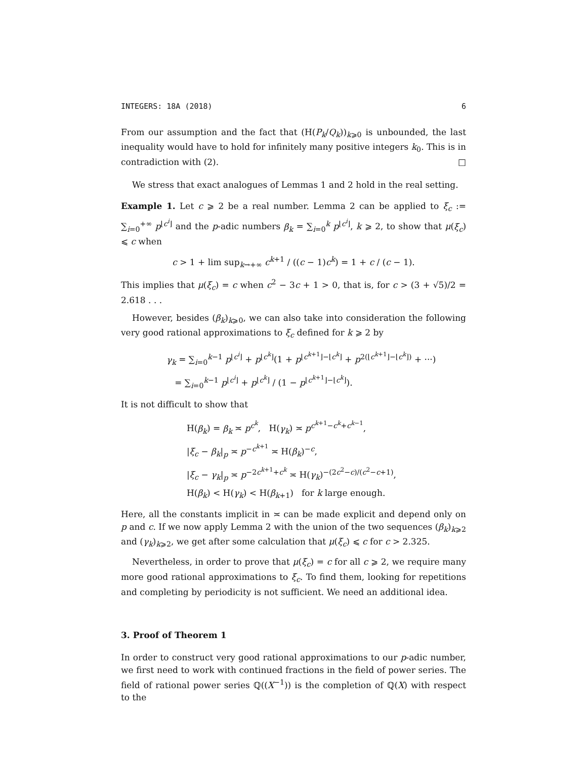INTEGERS: 18A (2018) 6
From our assumption and the fact that (H(P<sub>k</sub>/Q<sub>k</sub>))<sub>k⩾0</sub> is unbounded, the last inequality would have to hold for infinitely many positive integers k<sub>0</sub>. This is in contradiction with (2). □
We stress that exact analogues of Lemmas 1 and 2 hold in the real setting.
Example 1. Let c ⩾ 2 be a real number. Lemma 2 can be applied to ξ<sub>c</sub> := ∑<sub>i=0</sub><sup>+∞</sup> p<sup>⌊c<sup>i</sup>⌋</sup> and the p-adic numbers β<sub>k</sub> = ∑<sub>i=0</sub><sup>k</sup> p<sup>⌊c<sup>i</sup>⌋</sup>, k ⩾ 2, to show that μ(ξ<sub>c</sub>) ⩽ c when
c > 1 + lim sup<sub>k→+∞</sub> c<sup>k+1</sup> / ((c − 1)c<sup>k</sup>) = 1 + c / (c − 1).
This implies that μ(ξ<sub>c</sub>) = c when c<sup>2</sup> − 3c + 1 > 0, that is, for c > (3 + √5)/2 = 2.618 . . .
However, besides (β<sub>k</sub>)<sub>k⩾0</sub>, we can also take into consideration the following very good rational approximations to ξ<sub>c</sub> defined for k ⩾ 2 by
γ<sub>k</sub> = ∑<sub>i=0</sub><sup>k−1</sup> p<sup>⌊c<sup>i</sup>⌋</sup> + p<sup>⌊c<sup>k</sup>⌋</sup>(1 + p<sup>⌊c<sup>k+1</sup>⌋−⌊c<sup>k</sup>⌋</sup> + p<sup>2(⌊c<sup>k+1</sup>⌋−⌊c<sup>k</sup>⌋)</sup> + ···)
= ∑<sub>i=0</sub><sup>k−1</sup> p<sup>⌊c<sup>i</sup>⌋</sup> + p<sup>⌊c<sup>k</sup>⌋</sup> / (1 − p<sup>⌊c<sup>k+1</sup>⌋−⌊c<sup>k</sup>⌋</sup>).
It is not difficult to show that
H(β<sub>k</sub>) = β<sub>k</sub> ≍ p<sup>c<sup>k</sup></sup>, H(γ<sub>k</sub>) ≍ p<sup>c<sup>k+1</sup>−c<sup>k</sup>+c<sup>k−1</sup></sup>,
|ξ<sub>c</sub> − β<sub>k</sub>|<sub>p</sub> ≍ p<sup>−c<sup>k+1</sup></sup> ≍ H(β<sub>k</sub>)<sup>−c</sup>,
|ξ<sub>c</sub> − γ<sub>k</sub>|<sub>p</sub> ≍ p<sup>−2c<sup>k+1</sup>+c<sup>k</sup></sup> ≍ H(γ<sub>k</sub>)<sup>−(2c<sup>2</sup>−c)/(c<sup>2</sup>−c+1)</sup>,
H(β<sub>k</sub>) < H(γ<sub>k</sub>) < H(β<sub>k+1</sub>) for k large enough.
Here, all the constants implicit in ≍ can be made explicit and depend only on p and c. If we now apply Lemma 2 with the union of the two sequences (β<sub>k</sub>)<sub>k⩾2</sub> and (γ<sub>k</sub>)<sub>k⩾2</sub>, we get after some calculation that μ(ξ<sub>c</sub>) ⩽ c for c > 2.325.
Nevertheless, in order to prove that μ(ξ<sub>c</sub>) = c for all c ⩾ 2, we require many more good rational approximations to ξ<sub>c</sub>. To find them, looking for repetitions and completing by periodicity is not sufficient. We need an additional idea.
3. Proof of Theorem 1
In order to construct very good rational approximations to our p-adic number, we first need to work with continued fractions in the field of power series. The field of rational power series ℚ((X<sup>−1</sup>)) is the completion of ℚ(X) with respect to the